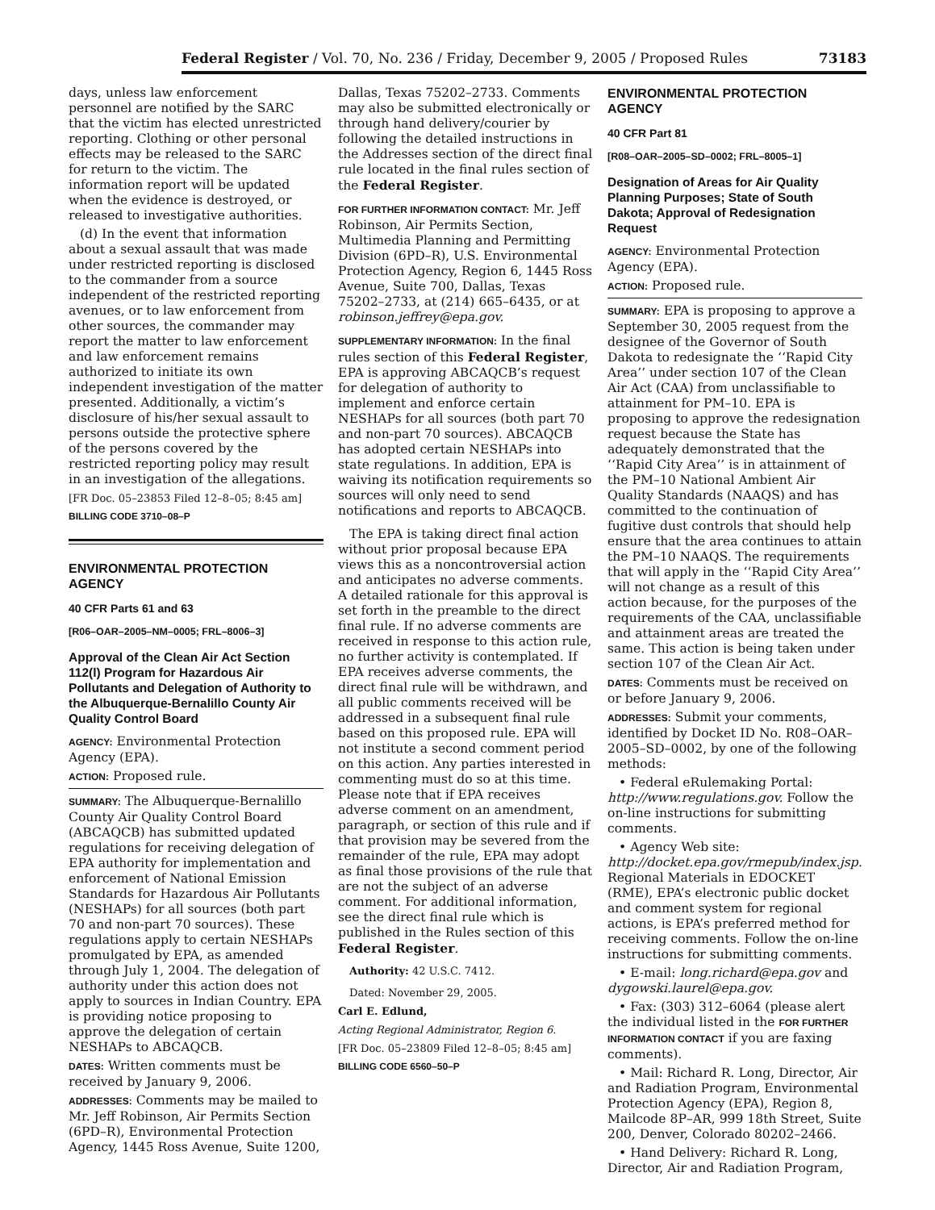Federal Register / Vol. 70, No. 236 / Friday, December 9, 2005 / Proposed Rules 73183
days, unless law enforcement personnel are notified by the SARC that the victim has elected unrestricted reporting. Clothing or other personal effects may be released to the SARC for return to the victim. The information report will be updated when the evidence is destroyed, or released to investigative authorities.
(d) In the event that information about a sexual assault that was made under restricted reporting is disclosed to the commander from a source independent of the restricted reporting avenues, or to law enforcement from other sources, the commander may report the matter to law enforcement and law enforcement remains authorized to initiate its own independent investigation of the matter presented. Additionally, a victim’s disclosure of his/her sexual assault to persons outside the protective sphere of the persons covered by the restricted reporting policy may result in an investigation of the allegations.
[FR Doc. 05–23853 Filed 12–8–05; 8:45 am]
BILLING CODE 3710–08–P
ENVIRONMENTAL PROTECTION AGENCY
40 CFR Parts 61 and 63
[R06–OAR–2005–NM–0005; FRL–8006–3]
Approval of the Clean Air Act Section 112(l) Program for Hazardous Air Pollutants and Delegation of Authority to the Albuquerque-Bernalillo County Air Quality Control Board
AGENCY: Environmental Protection Agency (EPA).
ACTION: Proposed rule.
SUMMARY: The Albuquerque-Bernalillo County Air Quality Control Board (ABCAQCB) has submitted updated regulations for receiving delegation of EPA authority for implementation and enforcement of National Emission Standards for Hazardous Air Pollutants (NESHAPs) for all sources (both part 70 and non-part 70 sources). These regulations apply to certain NESHAPs promulgated by EPA, as amended through July 1, 2004. The delegation of authority under this action does not apply to sources in Indian Country. EPA is providing notice proposing to approve the delegation of certain NESHAPs to ABCAQCB.
DATES: Written comments must be received by January 9, 2006.
ADDRESSES: Comments may be mailed to Mr. Jeff Robinson, Air Permits Section (6PD–R), Environmental Protection Agency, 1445 Ross Avenue, Suite 1200,
Dallas, Texas 75202–2733. Comments may also be submitted electronically or through hand delivery/courier by following the detailed instructions in the Addresses section of the direct final rule located in the final rules section of the Federal Register.
FOR FURTHER INFORMATION CONTACT: Mr. Jeff Robinson, Air Permits Section, Multimedia Planning and Permitting Division (6PD–R), U.S. Environmental Protection Agency, Region 6, 1445 Ross Avenue, Suite 700, Dallas, Texas 75202–2733, at (214) 665–6435, or at robinson.jeffrey@epa.gov.
SUPPLEMENTARY INFORMATION: In the final rules section of this Federal Register, EPA is approving ABCAQCB’s request for delegation of authority to implement and enforce certain NESHAPs for all sources (both part 70 and non-part 70 sources). ABCAQCB has adopted certain NESHAPs into state regulations. In addition, EPA is waiving its notification requirements so sources will only need to send notifications and reports to ABCAQCB.
The EPA is taking direct final action without prior proposal because EPA views this as a noncontroversial action and anticipates no adverse comments. A detailed rationale for this approval is set forth in the preamble to the direct final rule. If no adverse comments are received in response to this action rule, no further activity is contemplated. If EPA receives adverse comments, the direct final rule will be withdrawn, and all public comments received will be addressed in a subsequent final rule based on this proposed rule. EPA will not institute a second comment period on this action. Any parties interested in commenting must do so at this time. Please note that if EPA receives adverse comment on an amendment, paragraph, or section of this rule and if that provision may be severed from the remainder of the rule, EPA may adopt as final those provisions of the rule that are not the subject of an adverse comment. For additional information, see the direct final rule which is published in the Rules section of this Federal Register.
Authority: 42 U.S.C. 7412.
Dated: November 29, 2005.
Carl E. Edlund,
Acting Regional Administrator, Region 6.
[FR Doc. 05–23809 Filed 12–8–05; 8:45 am]
BILLING CODE 6560–50–P
ENVIRONMENTAL PROTECTION AGENCY
40 CFR Part 81
[R08–OAR–2005–SD–0002; FRL–8005–1]
Designation of Areas for Air Quality Planning Purposes; State of South Dakota; Approval of Redesignation Request
AGENCY: Environmental Protection Agency (EPA).
ACTION: Proposed rule.
SUMMARY: EPA is proposing to approve a September 30, 2005 request from the designee of the Governor of South Dakota to redesignate the ‘‘Rapid City Area’’ under section 107 of the Clean Air Act (CAA) from unclassifiable to attainment for PM–10. EPA is proposing to approve the redesignation request because the State has adequately demonstrated that the ‘‘Rapid City Area’’ is in attainment of the PM–10 National Ambient Air Quality Standards (NAAQS) and has committed to the continuation of fugitive dust controls that should help ensure that the area continues to attain the PM–10 NAAQS. The requirements that will apply in the ‘‘Rapid City Area’’ will not change as a result of this action because, for the purposes of the requirements of the CAA, unclassifiable and attainment areas are treated the same. This action is being taken under section 107 of the Clean Air Act.
DATES: Comments must be received on or before January 9, 2006.
ADDRESSES: Submit your comments, identified by Docket ID No. R08–OAR–2005–SD–0002, by one of the following methods:
• Federal eRulemaking Portal: http://www.regulations.gov. Follow the on-line instructions for submitting comments.
• Agency Web site: http://docket.epa.gov/rmepub/index.jsp. Regional Materials in EDOCKET (RME), EPA’s electronic public docket and comment system for regional actions, is EPA’s preferred method for receiving comments. Follow the on-line instructions for submitting comments.
• E-mail: long.richard@epa.gov and dygowski.laurel@epa.gov.
• Fax: (303) 312–6064 (please alert the individual listed in the FOR FURTHER INFORMATION CONTACT if you are faxing comments).
• Mail: Richard R. Long, Director, Air and Radiation Program, Environmental Protection Agency (EPA), Region 8, Mailcode 8P–AR, 999 18th Street, Suite 200, Denver, Colorado 80202–2466.
• Hand Delivery: Richard R. Long, Director, Air and Radiation Program,